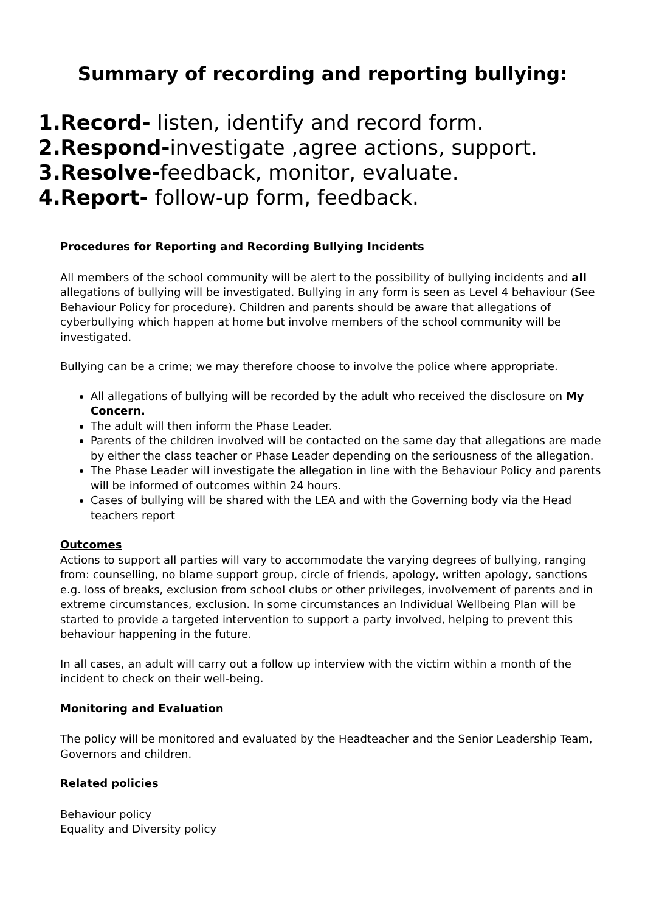Summary of recording and reporting bullying:
1.Record- listen, identify and record form.
2.Respond-investigate ,agree actions, support.
3.Resolve-feedback, monitor, evaluate.
4.Report- follow-up form, feedback.
Procedures for Reporting and Recording Bullying Incidents
All members of the school community will be alert to the possibility of bullying incidents and all allegations of bullying will be investigated. Bullying in any form is seen as Level 4 behaviour (See Behaviour Policy for procedure). Children and parents should be aware that allegations of cyberbullying which happen at home but involve members of the school community will be investigated.
Bullying can be a crime; we may therefore choose to involve the police where appropriate.
All allegations of bullying will be recorded by the adult who received the disclosure on My Concern.
The adult will then inform the Phase Leader.
Parents of the children involved will be contacted on the same day that allegations are made by either the class teacher or Phase Leader depending on the seriousness of the allegation.
The Phase Leader will investigate the allegation in line with the Behaviour Policy and parents will be informed of outcomes within 24 hours.
Cases of bullying will be shared with the LEA and with the Governing body via the Head teachers report
Outcomes
Actions to support all parties will vary to accommodate the varying degrees of bullying, ranging from: counselling, no blame support group, circle of friends, apology, written apology, sanctions e.g. loss of breaks, exclusion from school clubs or other privileges, involvement of parents and in extreme circumstances, exclusion. In some circumstances an Individual Wellbeing Plan will be started to provide a targeted intervention to support a party involved, helping to prevent this behaviour happening in the future.
In all cases, an adult will carry out a follow up interview with the victim within a month of the incident to check on their well-being.
Monitoring and Evaluation
The policy will be monitored and evaluated by the Headteacher and the Senior Leadership Team, Governors and children.
Related policies
Behaviour policy
Equality and Diversity policy